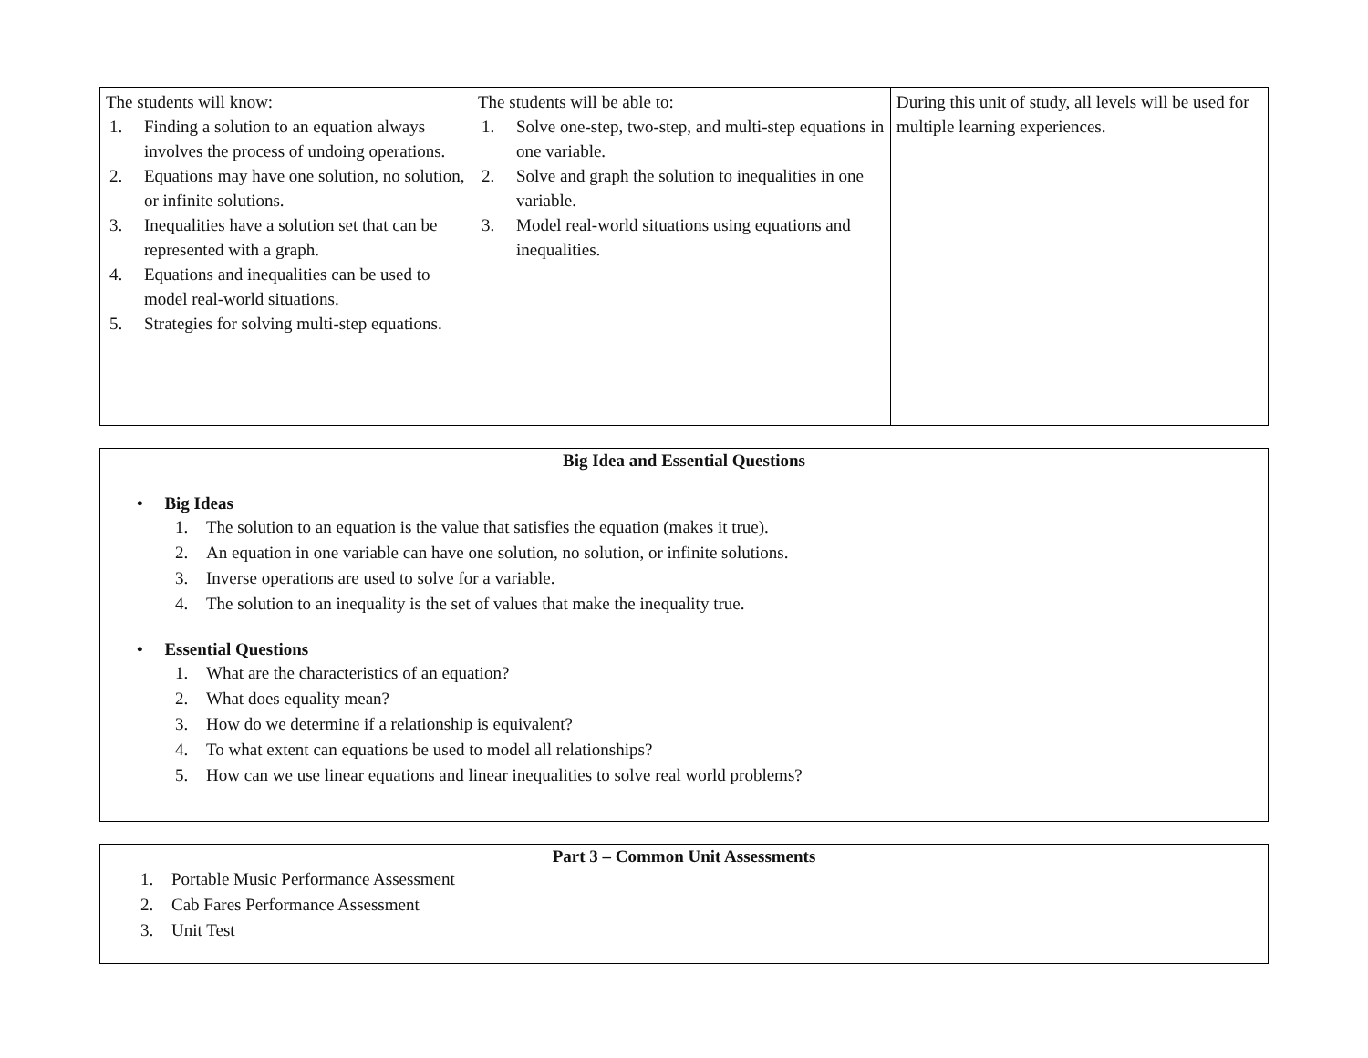| The students will know: 1. Finding a solution to an equation always involves the process of undoing operations. 2. Equations may have one solution, no solution, or infinite solutions. 3. Inequalities have a solution set that can be represented with a graph. 4. Equations and inequalities can be used to model real-world situations. 5. Strategies for solving multi-step equations. | The students will be able to: 1. Solve one-step, two-step, and multi-step equations in one variable. 2. Solve and graph the solution to inequalities in one variable. 3. Model real-world situations using equations and inequalities. | During this unit of study, all levels will be used for multiple learning experiences. |
Big Idea and Essential Questions
• Big Ideas
1. The solution to an equation is the value that satisfies the equation (makes it true).
2. An equation in one variable can have one solution, no solution, or infinite solutions.
3. Inverse operations are used to solve for a variable.
4. The solution to an inequality is the set of values that make the inequality true.
• Essential Questions
1. What are the characteristics of an equation?
2. What does equality mean?
3. How do we determine if a relationship is equivalent?
4. To what extent can equations be used to model all relationships?
5. How can we use linear equations and linear inequalities to solve real world problems?
Part 3 – Common Unit Assessments
1. Portable Music Performance Assessment
2. Cab Fares Performance Assessment
3. Unit Test